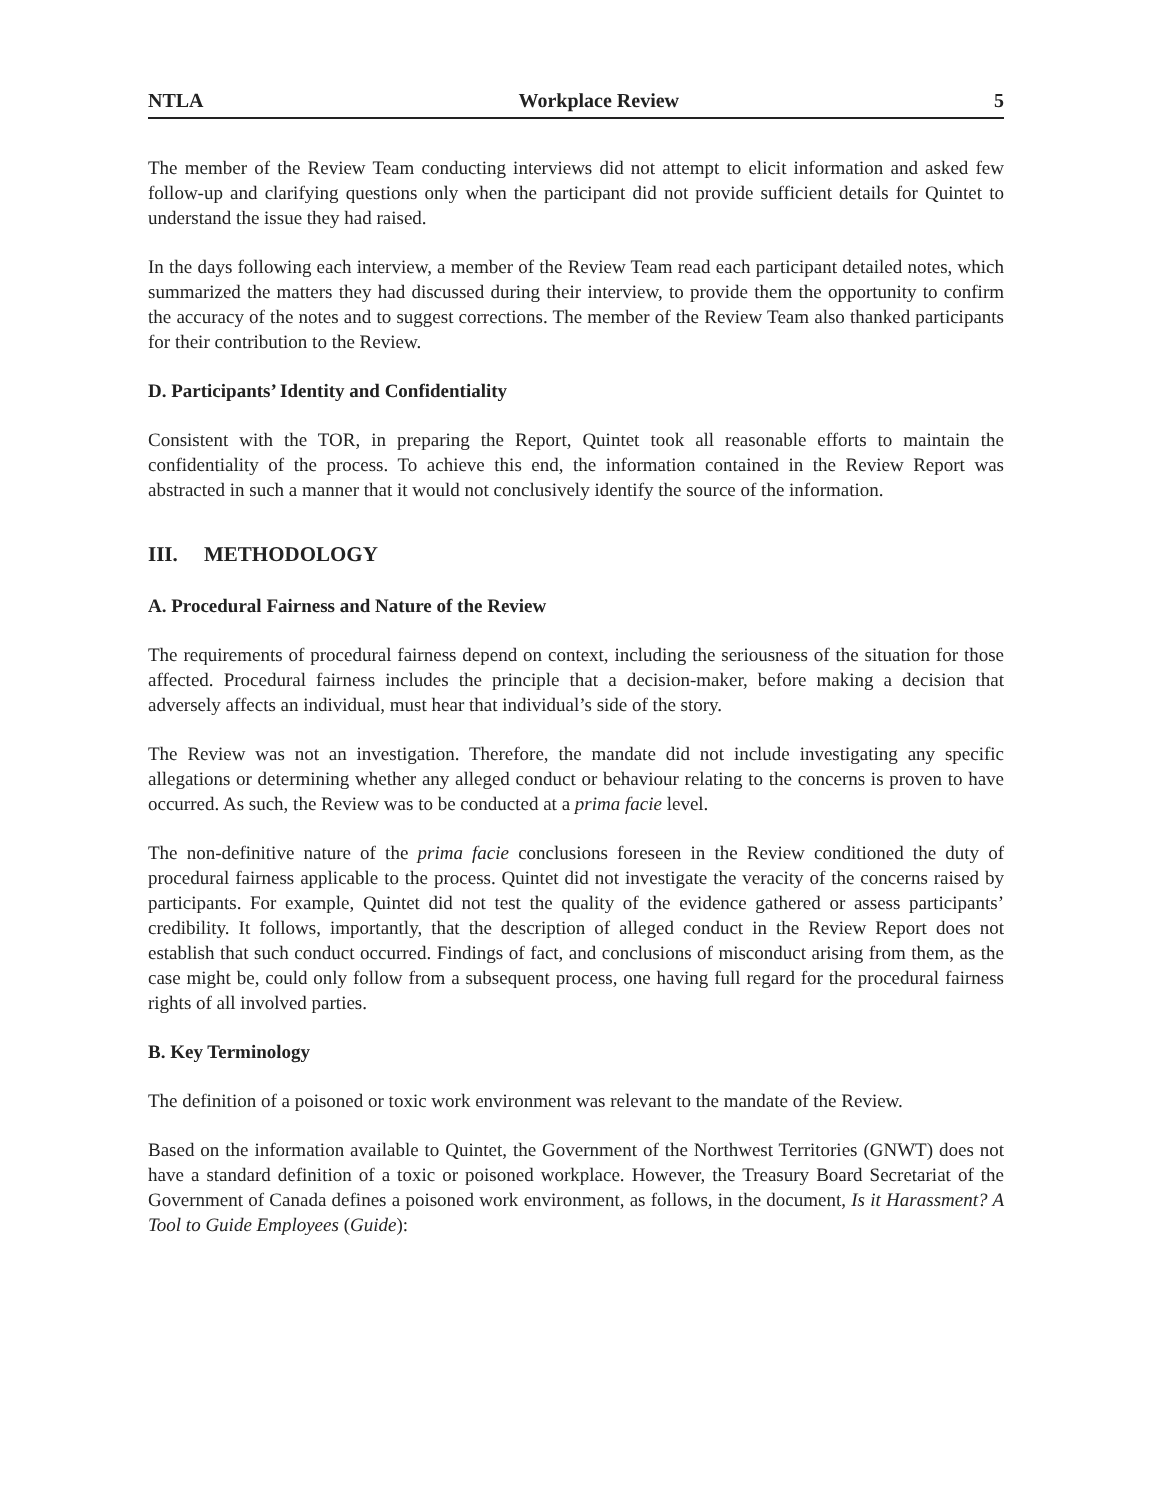NTLA Workplace Review 5
The member of the Review Team conducting interviews did not attempt to elicit information and asked few follow-up and clarifying questions only when the participant did not provide sufficient details for Quintet to understand the issue they had raised.
In the days following each interview, a member of the Review Team read each participant detailed notes, which summarized the matters they had discussed during their interview, to provide them the opportunity to confirm the accuracy of the notes and to suggest corrections. The member of the Review Team also thanked participants for their contribution to the Review.
D. Participants’ Identity and Confidentiality
Consistent with the TOR, in preparing the Report, Quintet took all reasonable efforts to maintain the confidentiality of the process. To achieve this end, the information contained in the Review Report was abstracted in such a manner that it would not conclusively identify the source of the information.
III. METHODOLOGY
A. Procedural Fairness and Nature of the Review
The requirements of procedural fairness depend on context, including the seriousness of the situation for those affected. Procedural fairness includes the principle that a decision-maker, before making a decision that adversely affects an individual, must hear that individual’s side of the story.
The Review was not an investigation. Therefore, the mandate did not include investigating any specific allegations or determining whether any alleged conduct or behaviour relating to the concerns is proven to have occurred. As such, the Review was to be conducted at a prima facie level.
The non-definitive nature of the prima facie conclusions foreseen in the Review conditioned the duty of procedural fairness applicable to the process. Quintet did not investigate the veracity of the concerns raised by participants. For example, Quintet did not test the quality of the evidence gathered or assess participants’ credibility. It follows, importantly, that the description of alleged conduct in the Review Report does not establish that such conduct occurred. Findings of fact, and conclusions of misconduct arising from them, as the case might be, could only follow from a subsequent process, one having full regard for the procedural fairness rights of all involved parties.
B. Key Terminology
The definition of a poisoned or toxic work environment was relevant to the mandate of the Review.
Based on the information available to Quintet, the Government of the Northwest Territories (GNWT) does not have a standard definition of a toxic or poisoned workplace. However, the Treasury Board Secretariat of the Government of Canada defines a poisoned work environment, as follows, in the document, Is it Harassment? A Tool to Guide Employees (Guide):